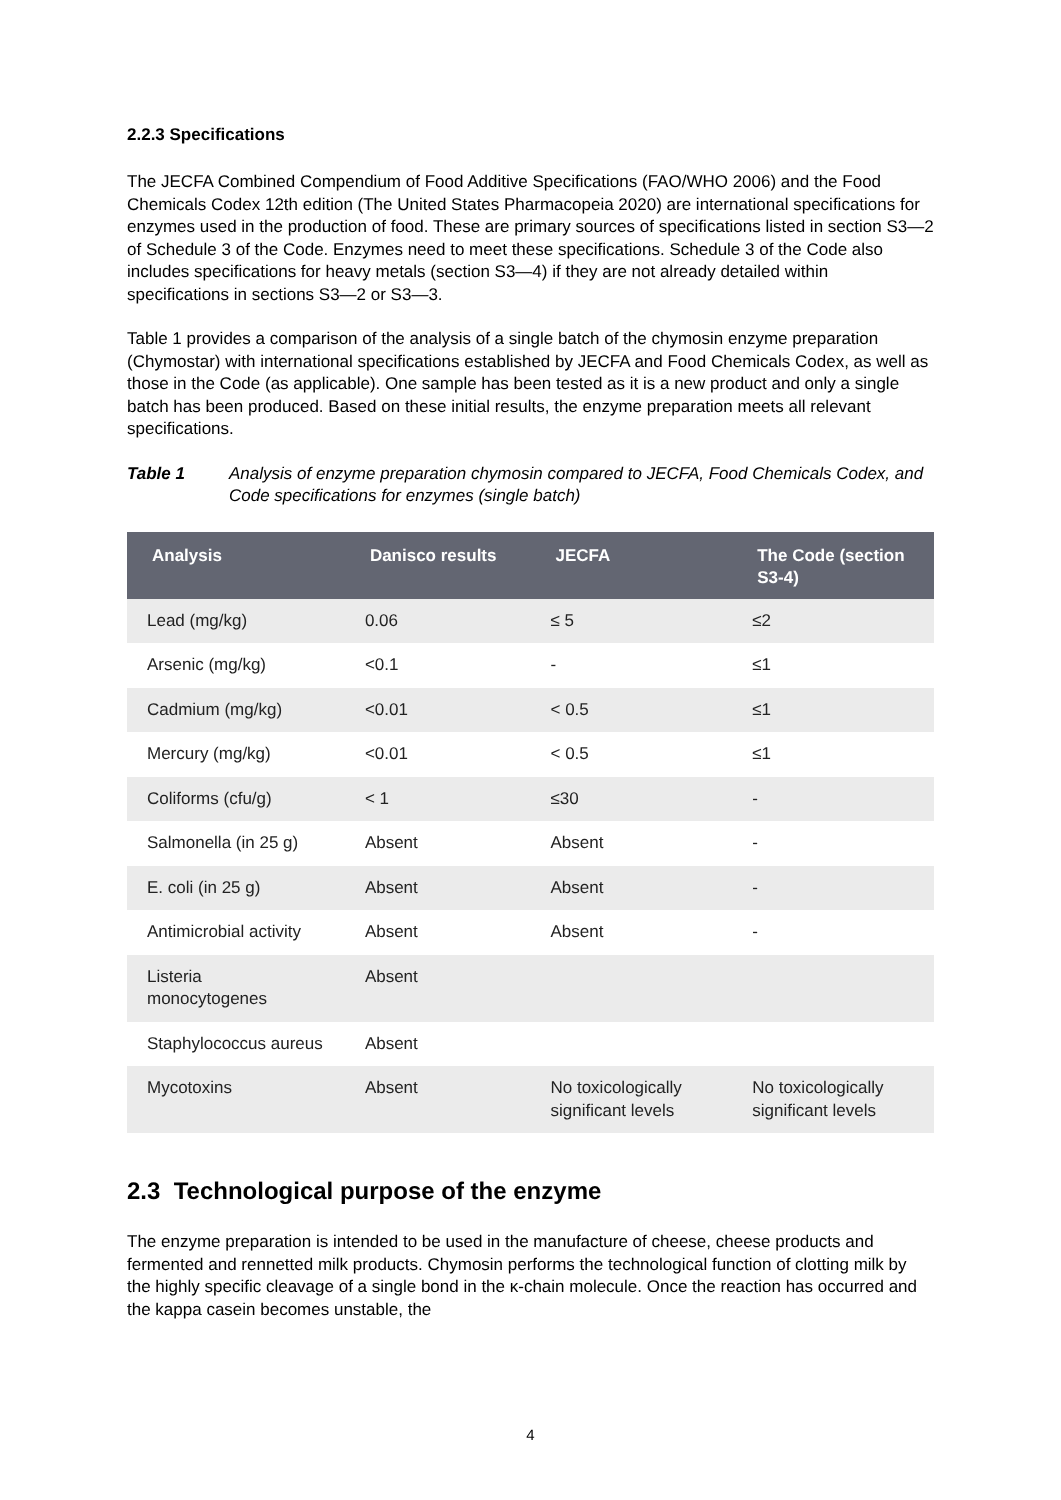2.2.3 Specifications
The JECFA Combined Compendium of Food Additive Specifications (FAO/WHO 2006) and the Food Chemicals Codex 12th edition (The United States Pharmacopeia 2020) are international specifications for enzymes used in the production of food. These are primary sources of specifications listed in section S3—2 of Schedule 3 of the Code. Enzymes need to meet these specifications. Schedule 3 of the Code also includes specifications for heavy metals (section S3—4) if they are not already detailed within specifications in sections S3—2 or S3—3.
Table 1 provides a comparison of the analysis of a single batch of the chymosin enzyme preparation (Chymostar) with international specifications established by JECFA and Food Chemicals Codex, as well as those in the Code (as applicable). One sample has been tested as it is a new product and only a single batch has been produced. Based on these initial results, the enzyme preparation meets all relevant specifications.
Table 1 Analysis of enzyme preparation chymosin compared to JECFA, Food Chemicals Codex, and Code specifications for enzymes (single batch)
| Analysis | Danisco results | JECFA | The Code (section S3-4) |
| --- | --- | --- | --- |
| Lead (mg/kg) | 0.06 | ≤ 5 | ≤2 |
| Arsenic (mg/kg) | <0.1 | - | ≤1 |
| Cadmium (mg/kg) | <0.01 | < 0.5 | ≤1 |
| Mercury (mg/kg) | <0.01 | < 0.5 | ≤1 |
| Coliforms (cfu/g) | < 1 | ≤30 | - |
| Salmonella (in 25 g) | Absent | Absent | - |
| E. coli (in 25 g) | Absent | Absent | - |
| Antimicrobial activity | Absent | Absent | - |
| Listeria monocytogenes | Absent | | |
| Staphylococcus aureus | Absent | | |
| Mycotoxins | Absent | No toxicologically significant levels | No toxicologically significant levels |
2.3 Technological purpose of the enzyme
The enzyme preparation is intended to be used in the manufacture of cheese, cheese products and fermented and rennetted milk products. Chymosin performs the technological function of clotting milk by the highly specific cleavage of a single bond in the κ-chain molecule. Once the reaction has occurred and the kappa casein becomes unstable, the
4